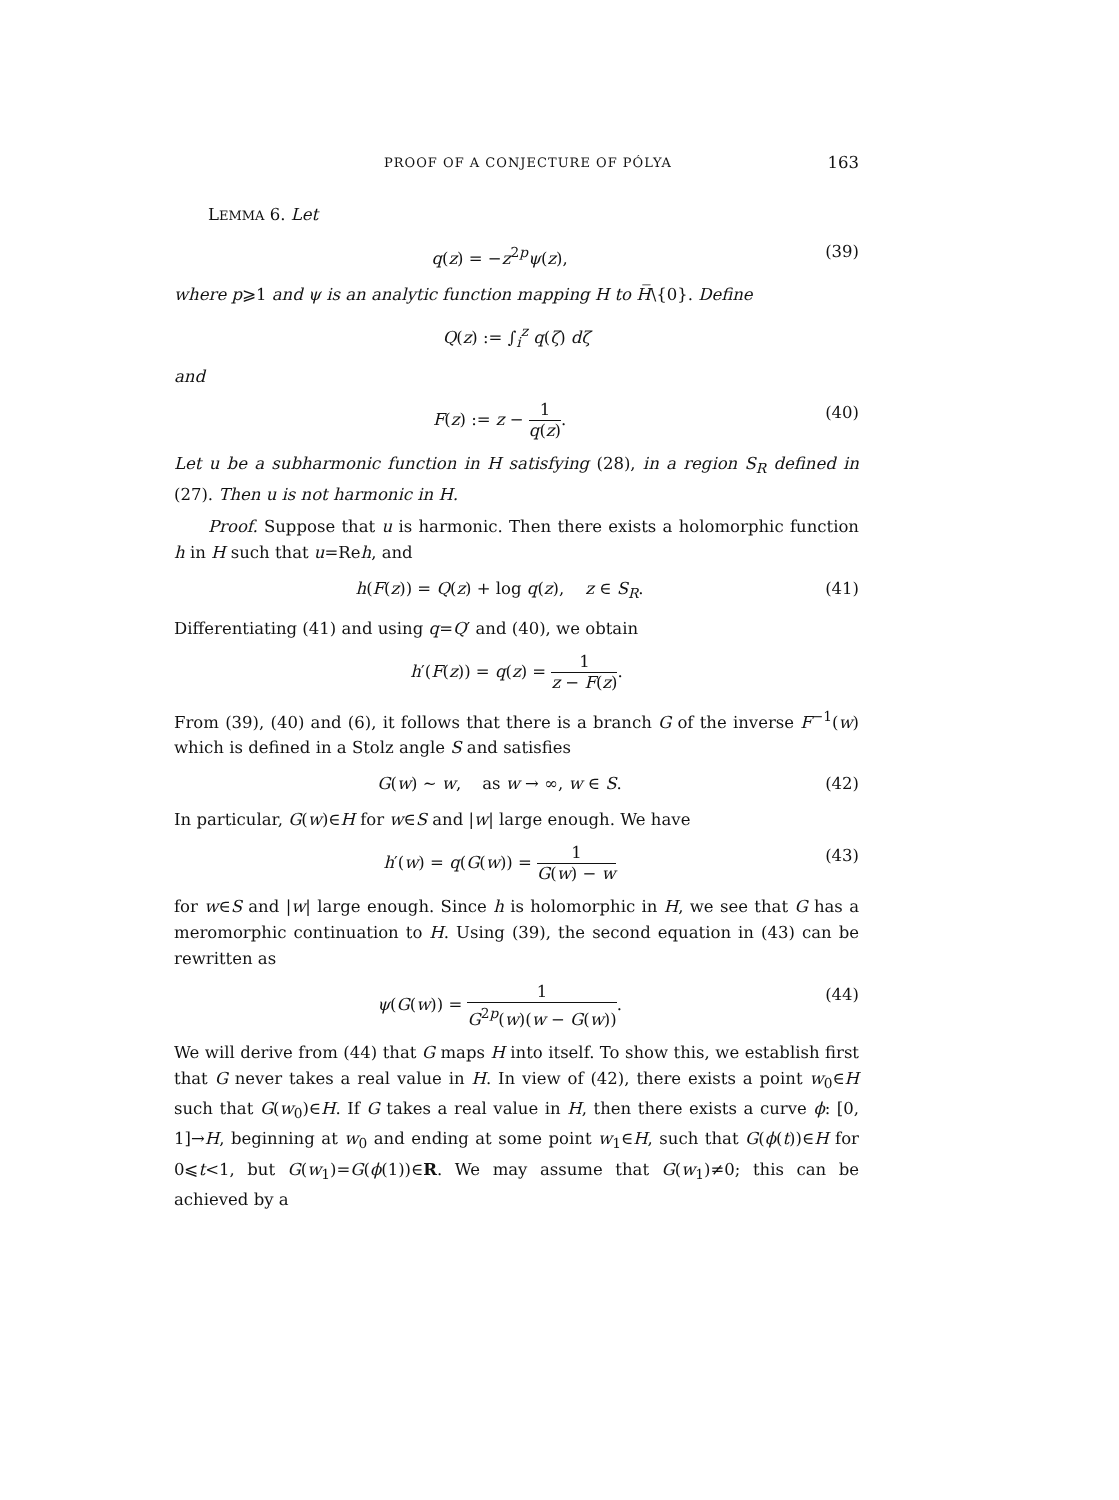PROOF OF A CONJECTURE OF PÓLYA 163
LEMMA 6. Let
q(z) = −z<sup>2p</sup>ψ(z), (39)
where p⩾1 and ψ is an analytic function mapping H to H̅\{0}. Define
Q(z) := ∫<sub>i</sub><sup>z</sup> q(ζ) dζ
and
F(z) := z − 1 q(z). (40)
Let u be a subharmonic function in H satisfying (28), in a region S<sub>R</sub> defined in (27). Then u is not harmonic in H.
Proof. Suppose that u is harmonic. Then there exists a holomorphic function h in H such that u=Reh, and
h(F(z)) = Q(z) + log q(z), z ∈ S<sub>R</sub>. (41)
Differentiating (41) and using q=Q′ and (40), we obtain
h′(F(z)) = q(z) = 1 z − F(z).
From (39), (40) and (6), it follows that there is a branch G of the inverse F<sup>−1</sup>(w) which is defined in a Stolz angle S and satisfies
G(w) ∼ w, as w → ∞, w ∈ S. (42)
In particular, G(w)∈H for w∈S and |w| large enough. We have
h′(w) = q(G(w)) = 1 G(w) − w (43)
for w∈S and |w| large enough. Since h is holomorphic in H, we see that G has a meromorphic continuation to H. Using (39), the second equation in (43) can be rewritten as
ψ(G(w)) = 1 G<sup>2p</sup>(w)(w − G(w)). (44)
We will derive from (44) that G maps H into itself. To show this, we establish first that G never takes a real value in H. In view of (42), there exists a point w<sub>0</sub>∈H such that G(w<sub>0</sub>)∈H. If G takes a real value in H, then there exists a curve ϕ: [0, 1]→H, beginning at w<sub>0</sub> and ending at some point w<sub>1</sub>∈H, such that G(ϕ(t))∈H for 0⩽t<1, but G(w<sub>1</sub>)=G(ϕ(1))∈R. We may assume that G(w<sub>1</sub>)≠0; this can be achieved by a